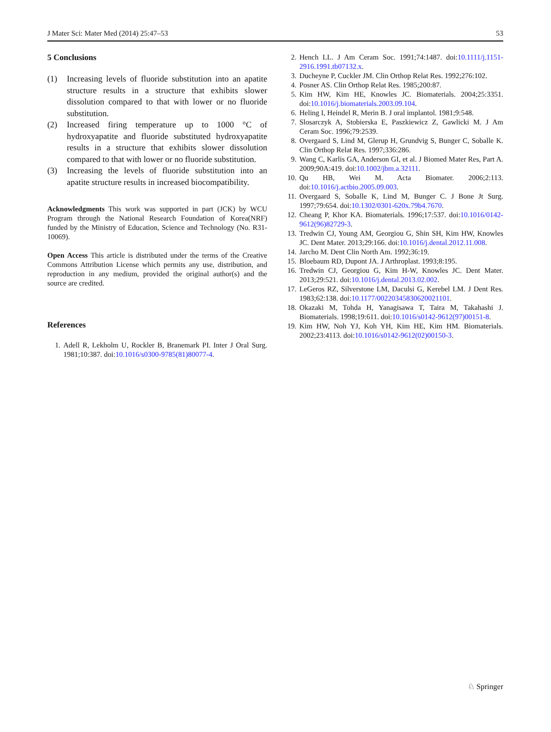J Mater Sci: Mater Med (2014) 25:47–53 53
5 Conclusions
(1) Increasing levels of fluoride substitution into an apatite structure results in a structure that exhibits slower dissolution compared to that with lower or no fluoride substitution.
(2) Increased firing temperature up to 1000 °C of hydroxyapatite and fluoride substituted hydroxyapatite results in a structure that exhibits slower dissolution compared to that with lower or no fluoride substitution.
(3) Increasing the levels of fluoride substitution into an apatite structure results in increased biocompatibility.
Acknowledgments This work was supported in part (JCK) by WCU Program through the National Research Foundation of Korea(NRF) funded by the Ministry of Education, Science and Technology (No. R31-10069).
Open Access This article is distributed under the terms of the Creative Commons Attribution License which permits any use, distribution, and reproduction in any medium, provided the original author(s) and the source are credited.
References
1. Adell R, Lekholm U, Rockler B, Branemark PI. Inter J Oral Surg. 1981;10:387. doi:10.1016/s0300-9785(81)80077-4.
2. Hench LL. J Am Ceram Soc. 1991;74:1487. doi:10.1111/j.1151-2916.1991.tb07132.x.
3. Ducheyne P, Cuckler JM. Clin Orthop Relat Res. 1992;276:102.
4. Posner AS. Clin Orthop Relat Res. 1985;200:87.
5. Kim HW, Kim HE, Knowles JC. Biomaterials. 2004;25:3351. doi:10.1016/j.biomaterials.2003.09.104.
6. Heling I, Heindel R, Merin B. J oral implantol. 1981;9:548.
7. Slosarczyk A, Stobierska E, Paszkiewicz Z, Gawlicki M. J Am Ceram Soc. 1996;79:2539.
8. Overgaard S, Lind M, Glerup H, Grundvig S, Bunger C, Soballe K. Clin Orthop Relat Res. 1997;336:286.
9. Wang C, Karlis GA, Anderson GI, et al. J Biomed Mater Res, Part A. 2009;90A:419. doi:10.1002/jbm.a.32111.
10. Qu HB, Wei M. Acta Biomater. 2006;2:113. doi:10.1016/j.actbio.2005.09.003.
11. Overgaard S, Soballe K, Lind M, Bunger C. J Bone Jt Surg. 1997;79:654. doi:10.1302/0301-620x.79b4.7670.
12. Cheang P, Khor KA. Biomaterials. 1996;17:537. doi:10.1016/0142-9612(96)82729-3.
13. Tredwin CJ, Young AM, Georgiou G, Shin SH, Kim HW, Knowles JC. Dent Mater. 2013;29:166. doi:10.1016/j.dental.2012.11.008.
14. Jarcho M. Dent Clin North Am. 1992;36:19.
15. Bloebaum RD, Dupont JA. J Arthroplast. 1993;8:195.
16. Tredwin CJ, Georgiou G, Kim H-W, Knowles JC. Dent Mater. 2013;29:521. doi:10.1016/j.dental.2013.02.002.
17. LeGeros RZ, Silverstone LM, Daculsi G, Kerebel LM. J Dent Res. 1983;62:138. doi:10.1177/00220345830620021101.
18. Okazaki M, Tohda H, Yanagisawa T, Taira M, Takahashi J. Biomaterials. 1998;19:611. doi:10.1016/s0142-9612(97)00151-8.
19. Kim HW, Noh YJ, Koh YH, Kim HE, Kim HM. Biomaterials. 2002;23:4113. doi:10.1016/s0142-9612(02)00150-3.
♘ Springer